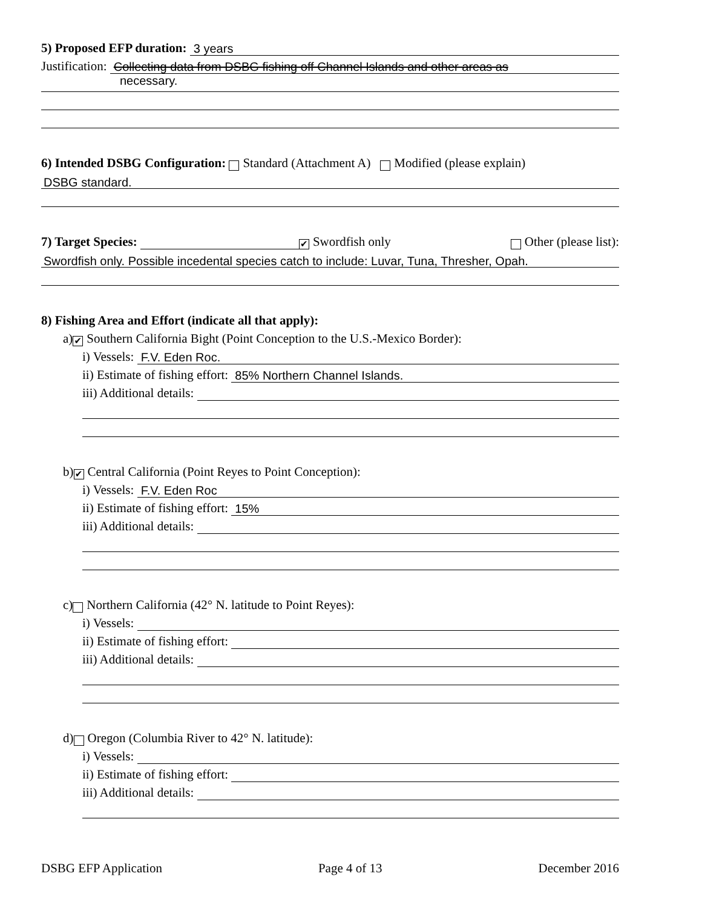5) Proposed EFP duration: 3 years
Justification: Collecting data from DSBG fishing off Channel Islands and other areas as
necessary.
6) Intended DSBG Configuration: Standard (Attachment A) Modified (please explain)
DSBG standard.
7) Target Species: ✔ Swordfish only Other (please list):
Swordfish only. Possible incedental species catch to include: Luvar, Tuna, Thresher, Opah.
8) Fishing Area and Effort (indicate all that apply):
a) ✔ Southern California Bight (Point Conception to the U.S.-Mexico Border):
i) Vessels: F.V. Eden Roc.
ii) Estimate of fishing effort: 85% Northern Channel Islands.
iii) Additional details:
b) ✔ Central California (Point Reyes to Point Conception):
i) Vessels: F.V. Eden Roc
ii) Estimate of fishing effort: 15%
iii) Additional details:
c) Northern California (42° N. latitude to Point Reyes):
i) Vessels:
ii) Estimate of fishing effort:
iii) Additional details:
d) Oregon (Columbia River to 42° N. latitude):
i) Vessels:
ii) Estimate of fishing effort:
iii) Additional details:
DSBG EFP Application Page 4 of 13 December 2016